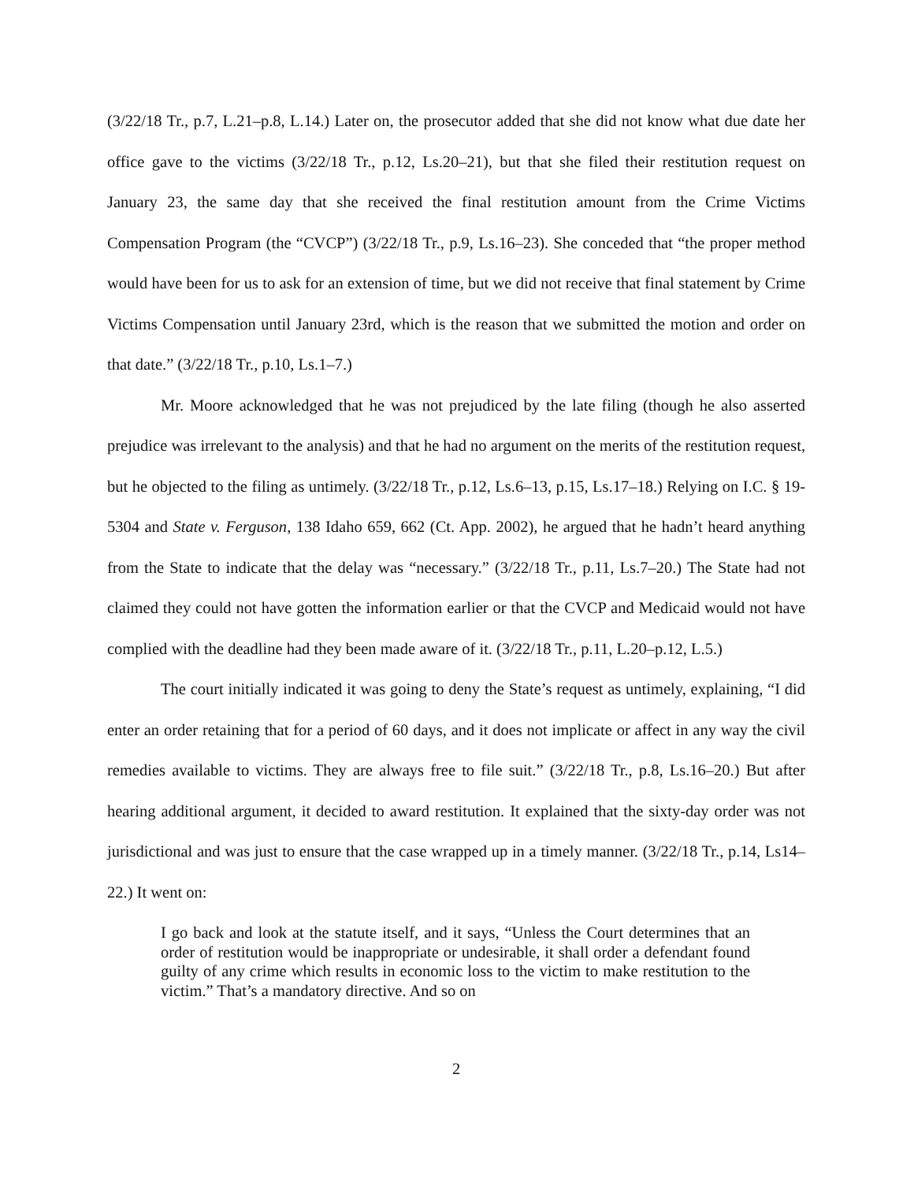(3/22/18 Tr., p.7, L.21–p.8, L.14.) Later on, the prosecutor added that she did not know what due date her office gave to the victims (3/22/18 Tr., p.12, Ls.20–21), but that she filed their restitution request on January 23, the same day that she received the final restitution amount from the Crime Victims Compensation Program (the “CVCP”) (3/22/18 Tr., p.9, Ls.16–23). She conceded that “the proper method would have been for us to ask for an extension of time, but we did not receive that final statement by Crime Victims Compensation until January 23rd, which is the reason that we submitted the motion and order on that date.” (3/22/18 Tr., p.10, Ls.1–7.)
Mr. Moore acknowledged that he was not prejudiced by the late filing (though he also asserted prejudice was irrelevant to the analysis) and that he had no argument on the merits of the restitution request, but he objected to the filing as untimely. (3/22/18 Tr., p.12, Ls.6–13, p.15, Ls.17–18.) Relying on I.C. § 19-5304 and State v. Ferguson, 138 Idaho 659, 662 (Ct. App. 2002), he argued that he hadn’t heard anything from the State to indicate that the delay was “necessary.” (3/22/18 Tr., p.11, Ls.7–20.) The State had not claimed they could not have gotten the information earlier or that the CVCP and Medicaid would not have complied with the deadline had they been made aware of it. (3/22/18 Tr., p.11, L.20–p.12, L.5.)
The court initially indicated it was going to deny the State’s request as untimely, explaining, “I did enter an order retaining that for a period of 60 days, and it does not implicate or affect in any way the civil remedies available to victims. They are always free to file suit.” (3/22/18 Tr., p.8, Ls.16–20.) But after hearing additional argument, it decided to award restitution. It explained that the sixty-day order was not jurisdictional and was just to ensure that the case wrapped up in a timely manner. (3/22/18 Tr., p.14, Ls14–22.) It went on:
I go back and look at the statute itself, and it says, “Unless the Court determines that an order of restitution would be inappropriate or undesirable, it shall order a defendant found guilty of any crime which results in economic loss to the victim to make restitution to the victim.” That’s a mandatory directive. And so on
2